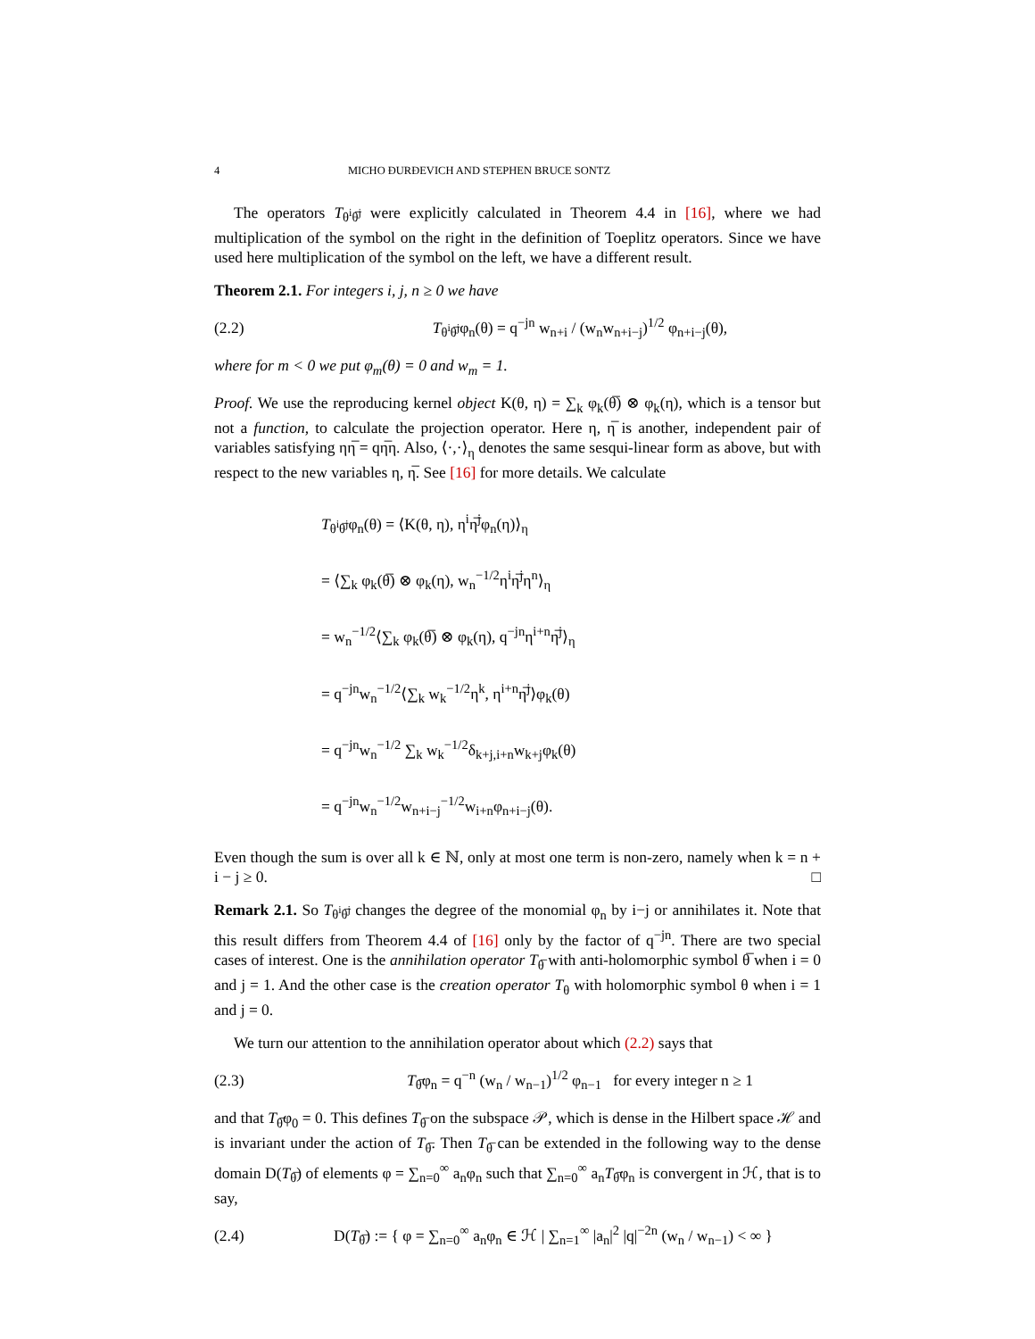4 MICHO ĐURĐEVICH AND STEPHEN BRUCE SONTZ
The operators T<sub>θ<sup>i</sup>θ̅<sup>j</sup></sub> were explicitly calculated in Theorem 4.4 in [16], where we had multiplication of the symbol on the right in the definition of Toeplitz operators. Since we have used here multiplication of the symbol on the left, we have a different result.
Theorem 2.1. For integers i, j, n ≥ 0 we have
(2.2) T<sub>θ<sup>i</sup>θ̅<sup>j</sup></sub>φ<sub>n</sub>(θ) = q<sup>−jn</sup> w<sub>n+i</sub> / (w<sub>n</sub>w<sub>n+i−j</sub>)<sup>1/2</sup> φ<sub>n+i−j</sub>(θ),
where for m < 0 we put φ<sub>m</sub>(θ) = 0 and w<sub>m</sub> = 1.
Proof. We use the reproducing kernel object K(θ, η) = ∑<sub>k</sub> φ<sub>k</sub>(θ̅) ⊗ φ<sub>k</sub>(η), which is a tensor but not a function, to calculate the projection operator. Here η, η̅ is another, independent pair of variables satisfying ηη̅ = qη̅η. Also, ⟨·,·⟩<sub>η</sub> denotes the same sesqui-linear form as above, but with respect to the new variables η, η̅. See [16] for more details. We calculate
T<sub>θ<sup>i</sup>θ̅<sup>j</sup></sub>φ<sub>n</sub>(θ) = ⟨K(θ, η), η<sup>i</sup>η̅<sup>j</sup>φ<sub>n</sub>(η)⟩<sub>η</sub>
= ⟨∑<sub>k</sub> φ<sub>k</sub>(θ̅) ⊗ φ<sub>k</sub>(η), w<sub>n</sub><sup>−1/2</sup>η<sup>i</sup>η̅<sup>j</sup>η<sup>n</sup>⟩<sub>η</sub>
= w<sub>n</sub><sup>−1/2</sup>⟨∑<sub>k</sub> φ<sub>k</sub>(θ̅) ⊗ φ<sub>k</sub>(η), q<sup>−jn</sup>η<sup>i+n</sup>η̅<sup>j</sup>⟩<sub>η</sub>
= q<sup>−jn</sup>w<sub>n</sub><sup>−1/2</sup>⟨∑<sub>k</sub> w<sub>k</sub><sup>−1/2</sup>η<sup>k</sup>, η<sup>i+n</sup>η̅<sup>j</sup>⟩φ<sub>k</sub>(θ)
= q<sup>−jn</sup>w<sub>n</sub><sup>−1/2</sup> ∑<sub>k</sub> w<sub>k</sub><sup>−1/2</sup>δ<sub>k+j,i+n</sub>w<sub>k+j</sub>φ<sub>k</sub>(θ)
= q<sup>−jn</sup>w<sub>n</sub><sup>−1/2</sup>w<sub>n+i−j</sub><sup>−1/2</sup>w<sub>i+n</sub>φ<sub>n+i−j</sub>(θ).
Even though the sum is over all k ∈ ℕ, only at most one term is non-zero, namely when k = n + i − j ≥ 0. □
Remark 2.1. So T<sub>θ<sup>i</sup>θ̅<sup>j</sup></sub> changes the degree of the monomial φ<sub>n</sub> by i−j or annihilates it. Note that this result differs from Theorem 4.4 of [16] only by the factor of q<sup>−jn</sup>. There are two special cases of interest. One is the annihilation operator T<sub>θ̅</sub> with anti-holomorphic symbol θ̅ when i = 0 and j = 1. And the other case is the creation operator T<sub>θ</sub> with holomorphic symbol θ when i = 1 and j = 0.
We turn our attention to the annihilation operator about which (2.2) says that
(2.3) T<sub>θ̅</sub>φ<sub>n</sub> = q<sup>−n</sup> (w<sub>n</sub> / w<sub>n−1</sub>)<sup>1/2</sup> φ<sub>n−1</sub> for every integer n ≥ 1
and that T<sub>θ̅</sub>φ<sub>0</sub> = 0. This defines T<sub>θ̅</sub> on the subspace 𝒫, which is dense in the Hilbert space ℋ and is invariant under the action of T<sub>θ̅</sub>. Then T<sub>θ̅</sub> can be extended in the following way to the dense domain D(T<sub>θ̅</sub>) of elements φ = ∑<sub>n=0</sub><sup>∞</sup> a<sub>n</sub>φ<sub>n</sub> such that ∑<sub>n=0</sub><sup>∞</sup> a<sub>n</sub>T<sub>θ̅</sub>φ<sub>n</sub> is convergent in ℋ, that is to say,
(2.4) D(T<sub>θ̅</sub>) := { φ = ∑<sub>n=0</sub><sup>∞</sup> a<sub>n</sub>φ<sub>n</sub> ∈ ℋ | ∑<sub>n=1</sub><sup>∞</sup> |a<sub>n</sub>|<sup>2</sup> |q|<sup>−2n</sup> (w<sub>n</sub> / w<sub>n−1</sub>) < ∞ }